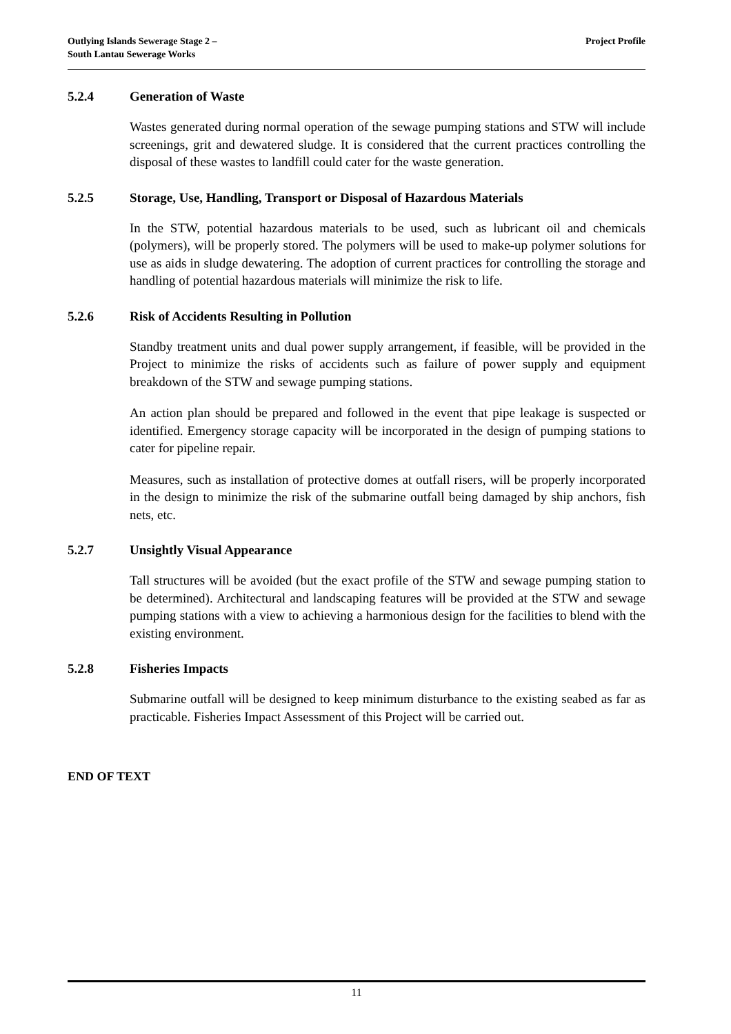Outlying Islands Sewerage Stage 2 –
South Lantau Sewerage Works
Project Profile
5.2.4 Generation of Waste
Wastes generated during normal operation of the sewage pumping stations and STW will include screenings, grit and dewatered sludge. It is considered that the current practices controlling the disposal of these wastes to landfill could cater for the waste generation.
5.2.5 Storage, Use, Handling, Transport or Disposal of Hazardous Materials
In the STW, potential hazardous materials to be used, such as lubricant oil and chemicals (polymers), will be properly stored. The polymers will be used to make-up polymer solutions for use as aids in sludge dewatering. The adoption of current practices for controlling the storage and handling of potential hazardous materials will minimize the risk to life.
5.2.6 Risk of Accidents Resulting in Pollution
Standby treatment units and dual power supply arrangement, if feasible, will be provided in the Project to minimize the risks of accidents such as failure of power supply and equipment breakdown of the STW and sewage pumping stations.
An action plan should be prepared and followed in the event that pipe leakage is suspected or identified. Emergency storage capacity will be incorporated in the design of pumping stations to cater for pipeline repair.
Measures, such as installation of protective domes at outfall risers, will be properly incorporated in the design to minimize the risk of the submarine outfall being damaged by ship anchors, fish nets, etc.
5.2.7 Unsightly Visual Appearance
Tall structures will be avoided (but the exact profile of the STW and sewage pumping station to be determined). Architectural and landscaping features will be provided at the STW and sewage pumping stations with a view to achieving a harmonious design for the facilities to blend with the existing environment.
5.2.8 Fisheries Impacts
Submarine outfall will be designed to keep minimum disturbance to the existing seabed as far as practicable. Fisheries Impact Assessment of this Project will be carried out.
END OF TEXT
11